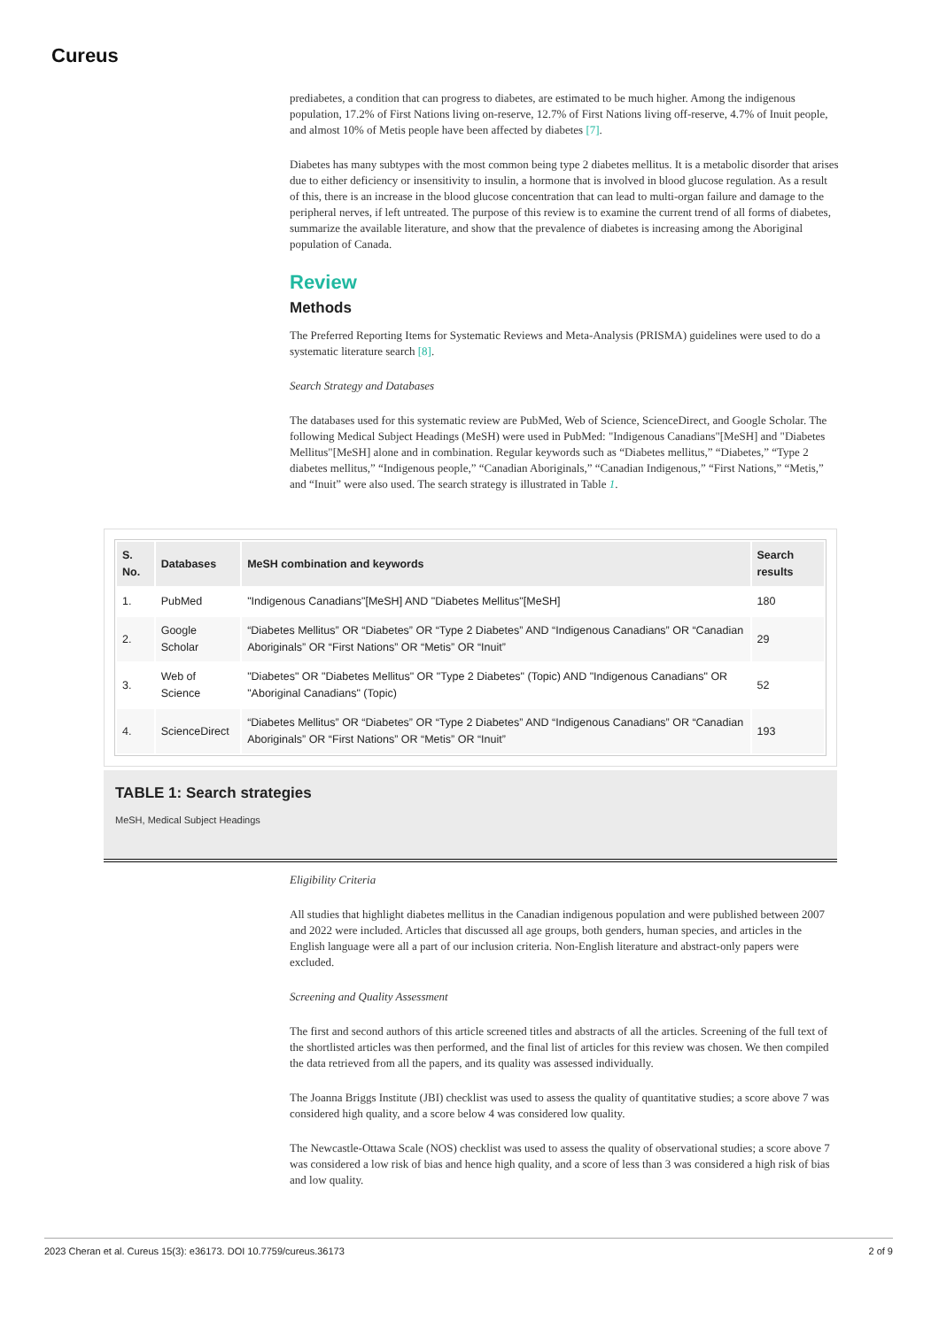Cureus
prediabetes, a condition that can progress to diabetes, are estimated to be much higher. Among the indigenous population, 17.2% of First Nations living on-reserve, 12.7% of First Nations living off-reserve, 4.7% of Inuit people, and almost 10% of Metis people have been affected by diabetes [7].
Diabetes has many subtypes with the most common being type 2 diabetes mellitus. It is a metabolic disorder that arises due to either deficiency or insensitivity to insulin, a hormone that is involved in blood glucose regulation. As a result of this, there is an increase in the blood glucose concentration that can lead to multi-organ failure and damage to the peripheral nerves, if left untreated. The purpose of this review is to examine the current trend of all forms of diabetes, summarize the available literature, and show that the prevalence of diabetes is increasing among the Aboriginal population of Canada.
Review
Methods
The Preferred Reporting Items for Systematic Reviews and Meta-Analysis (PRISMA) guidelines were used to do a systematic literature search [8].
Search Strategy and Databases
The databases used for this systematic review are PubMed, Web of Science, ScienceDirect, and Google Scholar. The following Medical Subject Headings (MeSH) were used in PubMed: "Indigenous Canadians"[MeSH] and "Diabetes Mellitus"[MeSH] alone and in combination. Regular keywords such as “Diabetes mellitus,” “Diabetes,” “Type 2 diabetes mellitus,” “Indigenous people,” “Canadian Aboriginals,” “Canadian Indigenous,” “First Nations,” “Metis,” and “Inuit” were also used. The search strategy is illustrated in Table 1.
| S. No. | Databases | MeSH combination and keywords | Search results |
| --- | --- | --- | --- |
| 1. | PubMed | "Indigenous Canadians"[MeSH] AND "Diabetes Mellitus"[MeSH] | 180 |
| 2. | Google Scholar | “Diabetes Mellitus” OR “Diabetes” OR “Type 2 Diabetes” AND “Indigenous Canadians” OR “Canadian Aboriginals” OR “First Nations” OR “Metis” OR “Inuit” | 29 |
| 3. | Web of Science | "Diabetes" OR "Diabetes Mellitus" OR "Type 2 Diabetes" (Topic) AND "Indigenous Canadians" OR "Aboriginal Canadians" (Topic) | 52 |
| 4. | ScienceDirect | “Diabetes Mellitus” OR “Diabetes” OR “Type 2 Diabetes” AND “Indigenous Canadians” OR “Canadian Aboriginals” OR “First Nations” OR “Metis” OR “Inuit” | 193 |
TABLE 1: Search strategies
MeSH, Medical Subject Headings
Eligibility Criteria
All studies that highlight diabetes mellitus in the Canadian indigenous population and were published between 2007 and 2022 were included. Articles that discussed all age groups, both genders, human species, and articles in the English language were all a part of our inclusion criteria. Non-English literature and abstract-only papers were excluded.
Screening and Quality Assessment
The first and second authors of this article screened titles and abstracts of all the articles. Screening of the full text of the shortlisted articles was then performed, and the final list of articles for this review was chosen. We then compiled the data retrieved from all the papers, and its quality was assessed individually.
The Joanna Briggs Institute (JBI) checklist was used to assess the quality of quantitative studies; a score above 7 was considered high quality, and a score below 4 was considered low quality.
The Newcastle-Ottawa Scale (NOS) checklist was used to assess the quality of observational studies; a score above 7 was considered a low risk of bias and hence high quality, and a score of less than 3 was considered a high risk of bias and low quality.
2023 Cheran et al. Cureus 15(3): e36173. DOI 10.7759/cureus.36173 2 of 9